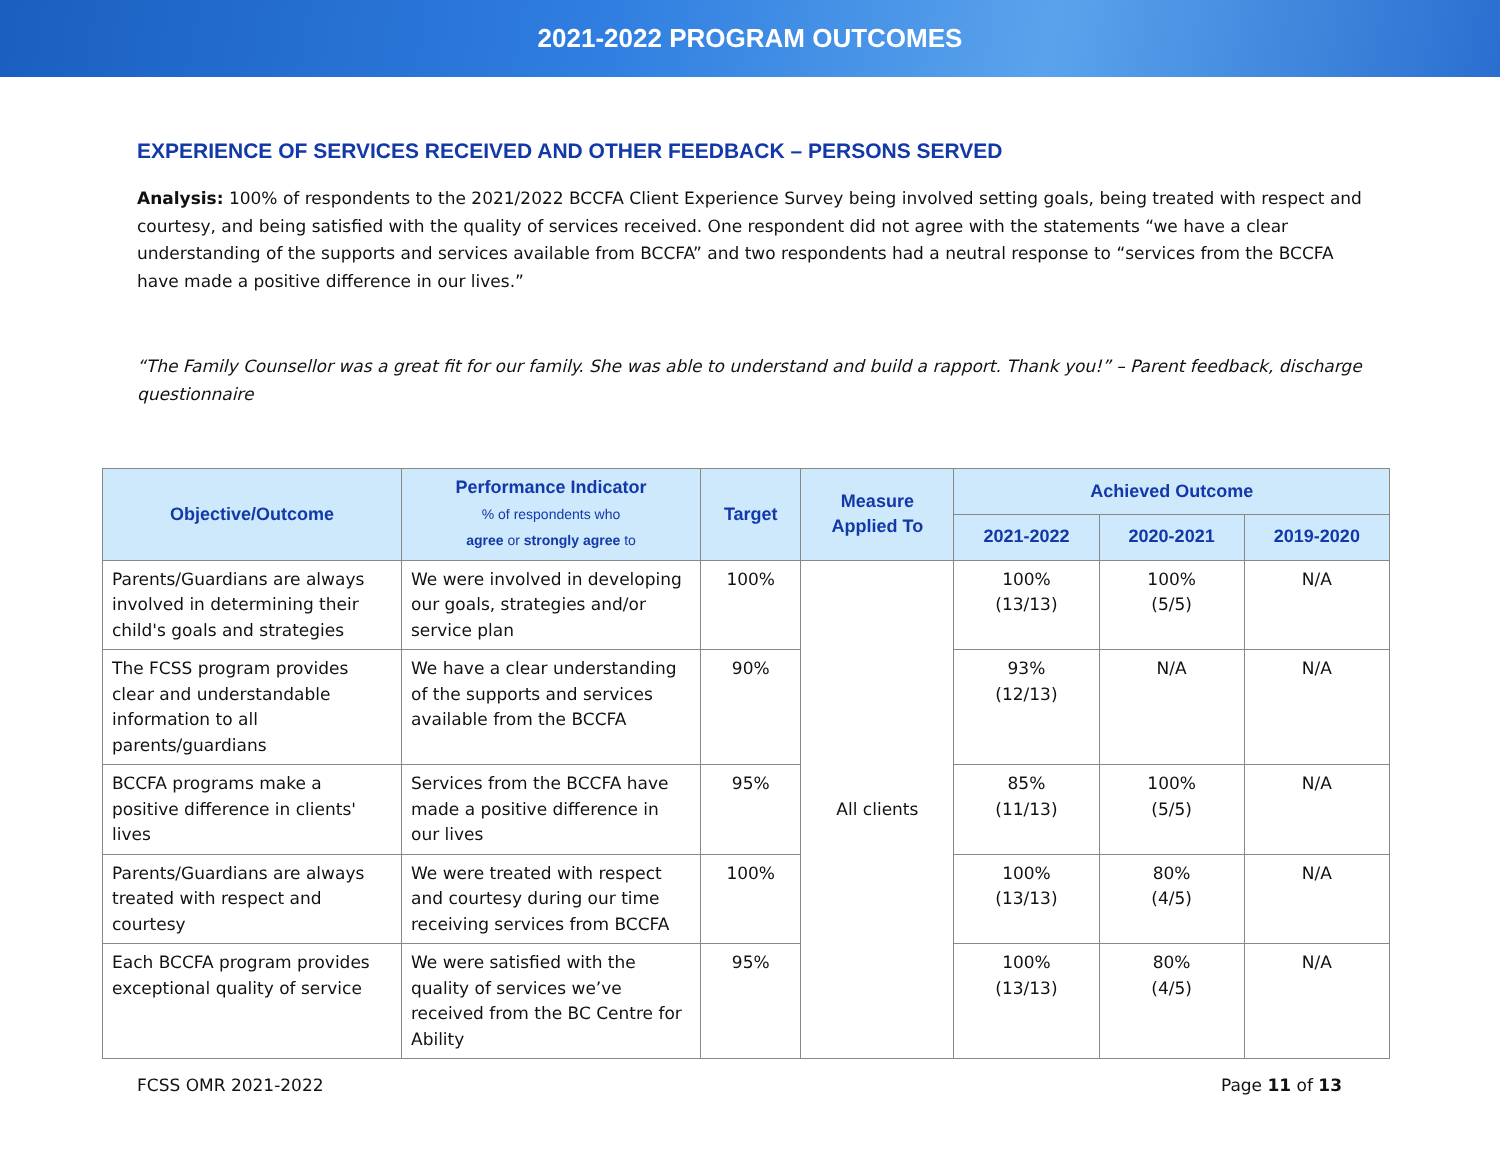2021-2022 PROGRAM OUTCOMES
EXPERIENCE OF SERVICES RECEIVED AND OTHER FEEDBACK – PERSONS SERVED
Analysis: 100% of respondents to the 2021/2022 BCCFA Client Experience Survey being involved setting goals, being treated with respect and courtesy, and being satisfied with the quality of services received. One respondent did not agree with the statements “we have a clear understanding of the supports and services available from BCCFA” and two respondents had a neutral response to “services from the BCCFA have made a positive difference in our lives.”
“The Family Counsellor was a great fit for our family. She was able to understand and build a rapport. Thank you!” – Parent feedback, discharge questionnaire
| Objective/Outcome | Performance Indicator % of respondents who agree or strongly agree to | Target | Measure Applied To | Achieved Outcome | | |
| --- | --- | --- | --- | --- | --- | --- |
| | | | | 2021-2022 | 2020-2021 | 2019-2020 |
| Parents/Guardians are always involved in determining their child's goals and strategies | We were involved in developing our goals, strategies and/or service plan | 100% | All clients | 100% (13/13) | 100% (5/5) | N/A |
| The FCSS program provides clear and understandable information to all parents/guardians | We have a clear understanding of the supports and services available from the BCCFA | 90% | | 93% (12/13) | N/A | N/A |
| BCCFA programs make a positive difference in clients' lives | Services from the BCCFA have made a positive difference in our lives | 95% | | 85% (11/13) | 100% (5/5) | N/A |
| Parents/Guardians are always treated with respect and courtesy | We were treated with respect and courtesy during our time receiving services from BCCFA | 100% | | 100% (13/13) | 80% (4/5) | N/A |
| Each BCCFA program provides exceptional quality of service | We were satisfied with the quality of services we’ve received from the BC Centre for Ability | 95% | | 100% (13/13) | 80% (4/5) | N/A |
FCSS OMR 2021-2022 Page 11 of 13